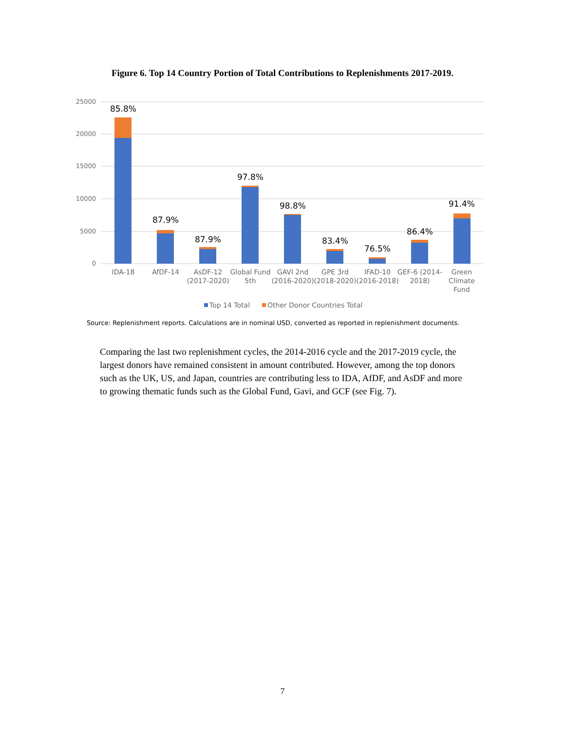Figure 6. Top 14 Country Portion of Total Contributions to Replenishments 2017-2019.
25000
20000
15000
10000
5000
0
85.8%
87.9%
87.9%
97.8%
98.8%
83.4%
76.5%
86.4%
91.4%
IDA-18
AfDF-14
AsDF-12
(2017-2020)
Global Fund
5th
GAVI 2nd
(2016-2020)
GPE 3rd
(2018-2020)
IFAD-10
(2016-2018)
GEF-6 (2014-
2018)
Green
Climate
Fund
Top 14 Total
Other Donor Countries Total
Source: Replenishment reports. Calculations are in nominal USD, converted as reported in replenishment documents.
Comparing the last two replenishment cycles, the 2014-2016 cycle and the 2017-2019 cycle, the largest donors have remained consistent in amount contributed. However, among the top donors such as the UK, US, and Japan, countries are contributing less to IDA, AfDF, and AsDF and more to growing thematic funds such as the Global Fund, Gavi, and GCF (see Fig. 7).
7